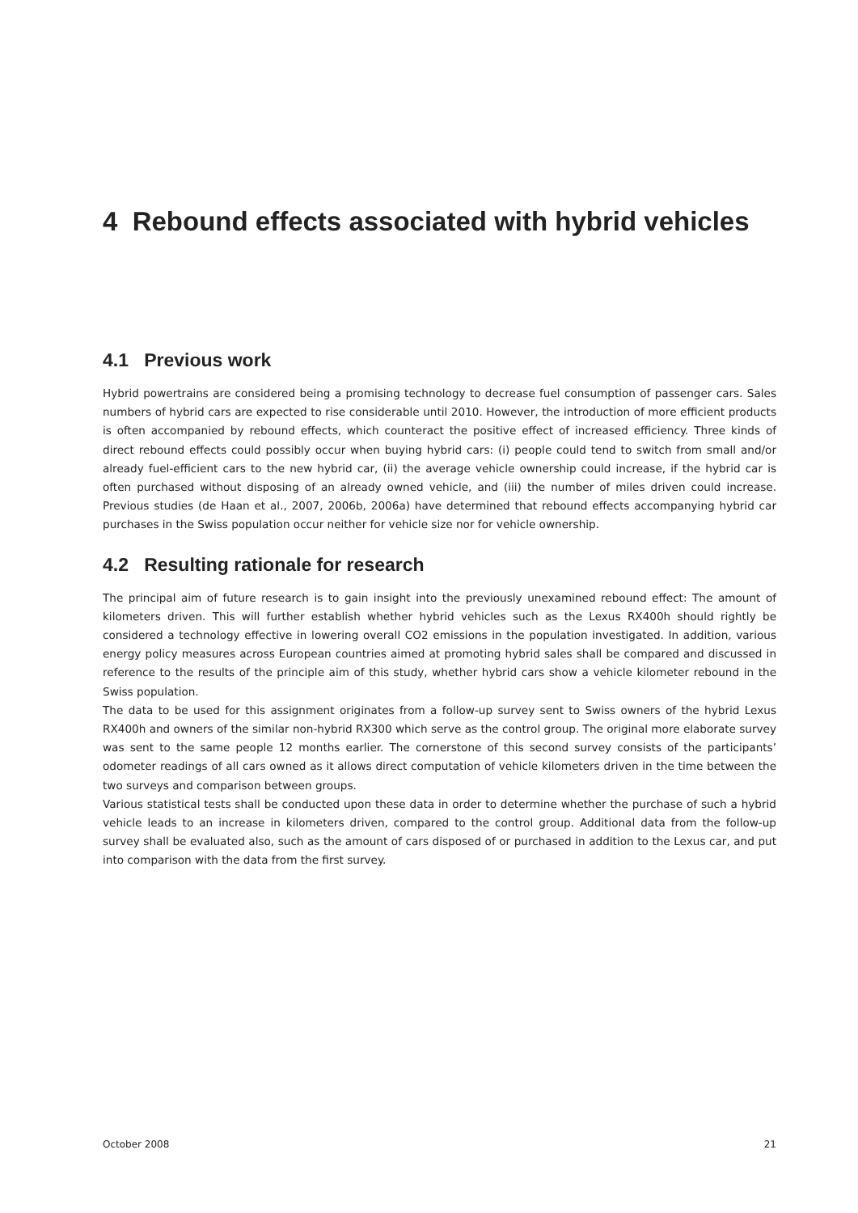4 Rebound effects associated with hybrid vehicles
4.1 Previous work
Hybrid powertrains are considered being a promising technology to decrease fuel consumption of passenger cars. Sales numbers of hybrid cars are expected to rise considerable until 2010. However, the introduction of more efficient products is often accompanied by rebound effects, which counteract the positive effect of increased efficiency. Three kinds of direct rebound effects could possibly occur when buying hybrid cars: (i) people could tend to switch from small and/or already fuel-efficient cars to the new hybrid car, (ii) the average vehicle ownership could increase, if the hybrid car is often purchased without disposing of an already owned vehicle, and (iii) the number of miles driven could increase. Previous studies (de Haan et al., 2007, 2006b, 2006a) have determined that rebound effects accompanying hybrid car purchases in the Swiss population occur neither for vehicle size nor for vehicle ownership.
4.2 Resulting rationale for research
The principal aim of future research is to gain insight into the previously unexamined rebound effect: The amount of kilometers driven. This will further establish whether hybrid vehicles such as the Lexus RX400h should rightly be considered a technology effective in lowering overall CO2 emissions in the population investigated. In addition, various energy policy measures across European countries aimed at promoting hybrid sales shall be compared and discussed in reference to the results of the principle aim of this study, whether hybrid cars show a vehicle kilometer rebound in the Swiss population.
The data to be used for this assignment originates from a follow-up survey sent to Swiss owners of the hybrid Lexus RX400h and owners of the similar non-hybrid RX300 which serve as the control group. The original more elaborate survey was sent to the same people 12 months earlier. The cornerstone of this second survey consists of the participants’ odometer readings of all cars owned as it allows direct computation of vehicle kilometers driven in the time between the two surveys and comparison between groups.
Various statistical tests shall be conducted upon these data in order to determine whether the purchase of such a hybrid vehicle leads to an increase in kilometers driven, compared to the control group. Additional data from the follow-up survey shall be evaluated also, such as the amount of cars disposed of or purchased in addition to the Lexus car, and put into comparison with the data from the first survey.
October 2008 21